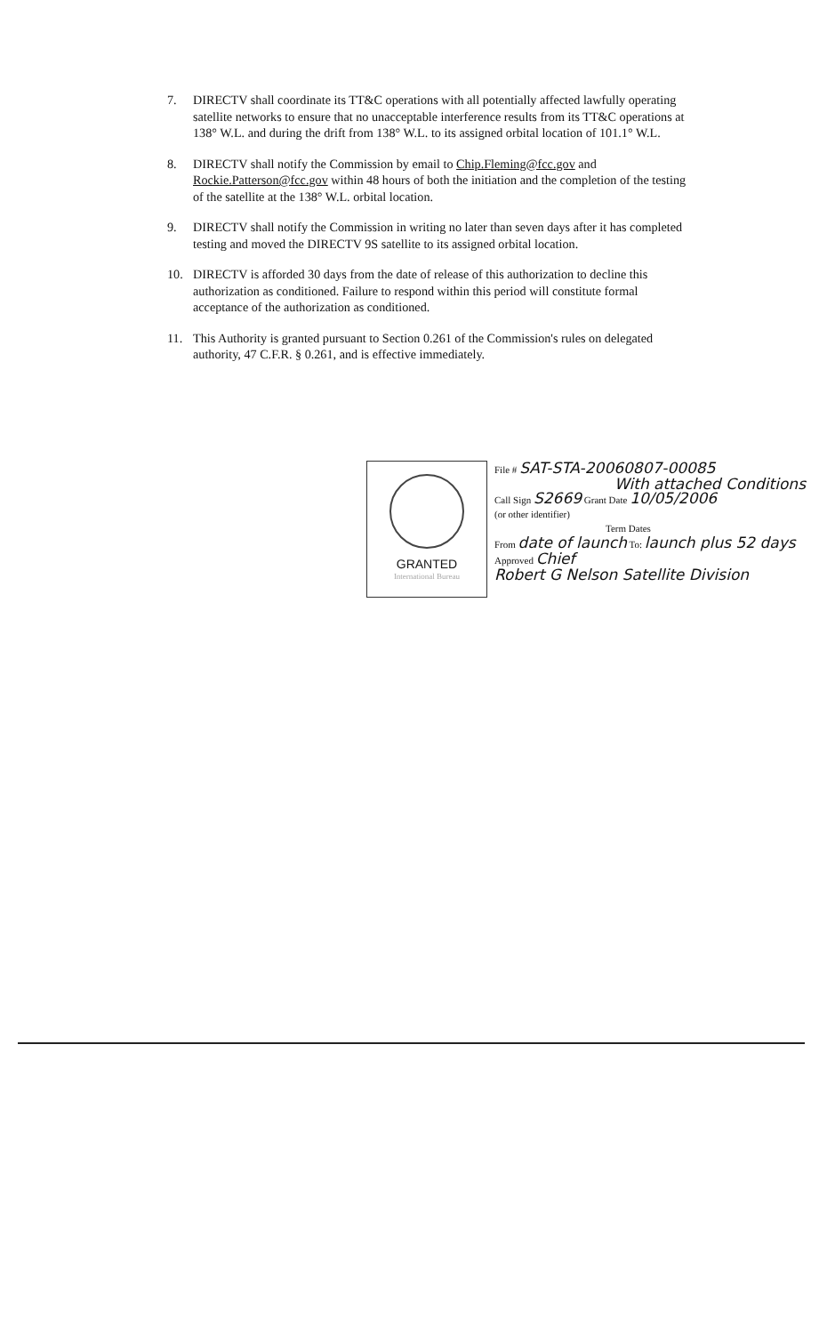7. DIRECTV shall coordinate its TT&C operations with all potentially affected lawfully operating satellite networks to ensure that no unacceptable interference results from its TT&C operations at 138° W.L. and during the drift from 138° W.L. to its assigned orbital location of 101.1° W.L.
8. DIRECTV shall notify the Commission by email to Chip.Fleming@fcc.gov and Rockie.Patterson@fcc.gov within 48 hours of both the initiation and the completion of the testing of the satellite at the 138° W.L. orbital location.
9. DIRECTV shall notify the Commission in writing no later than seven days after it has completed testing and moved the DIRECTV 9S satellite to its assigned orbital location.
10. DIRECTV is afforded 30 days from the date of release of this authorization to decline this authorization as conditioned. Failure to respond within this period will constitute formal acceptance of the authorization as conditioned.
11. This Authority is granted pursuant to Section 0.261 of the Commission's rules on delegated authority, 47 C.F.R. § 0.261, and is effective immediately.
GRANTED
International Bureau
File # SAT-STA-20060807-00085
With attached Conditions
Call Sign S2669 Grant Date 10/05/2006
(or other identifier)
Term Dates
From date of launch To: launch plus 52 days
Approved Chief
Robert G Nelson Satellite Division